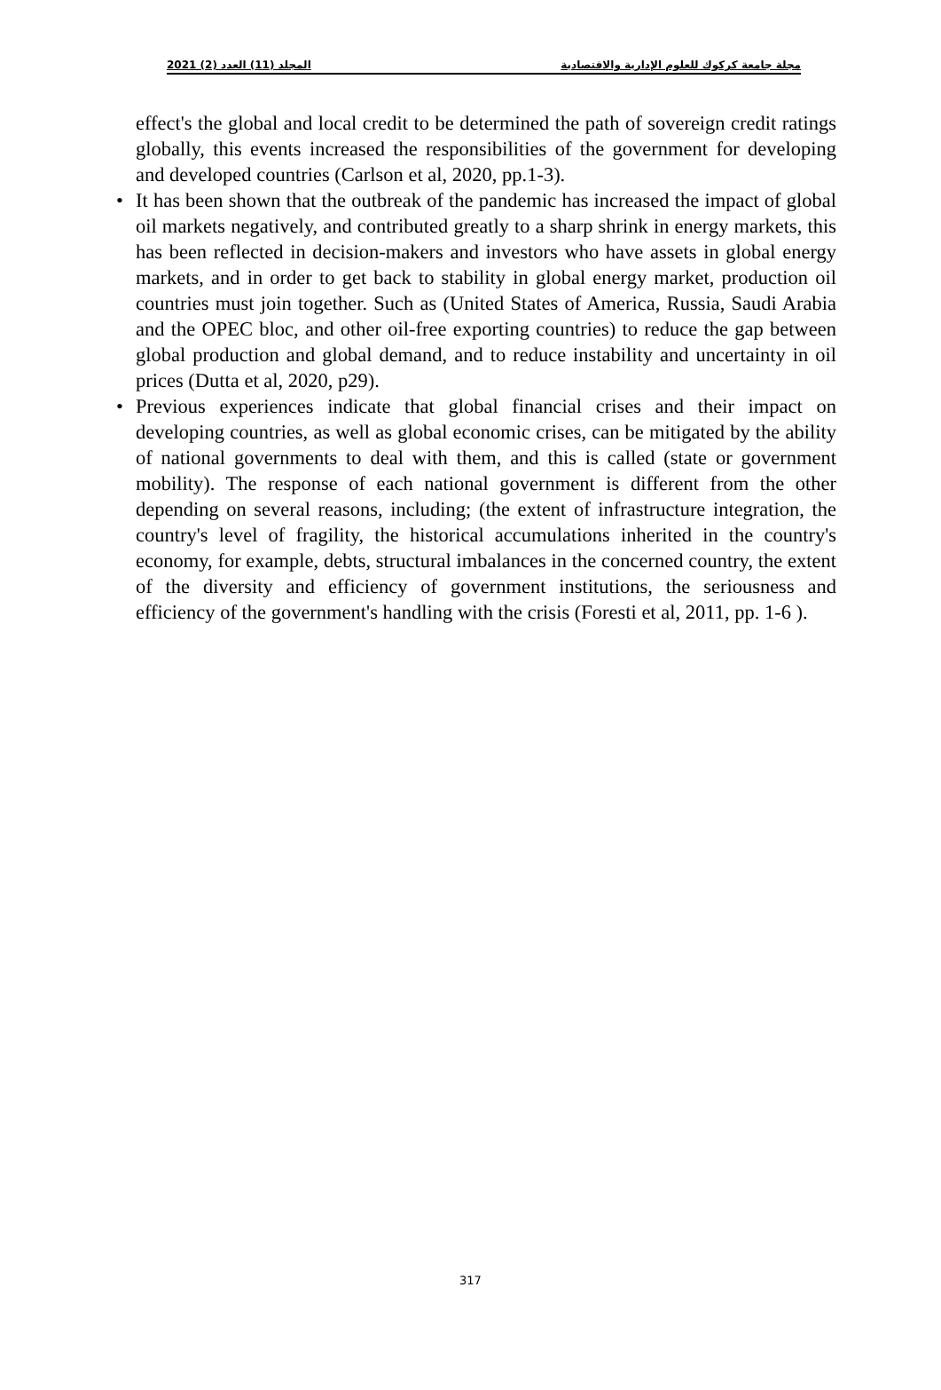2021 (2) المجلد (11) العدد مجلة جامعة كركوك للعلوم الإدارية والاقتصادية
effect's the global and local credit to be determined the path of sovereign credit ratings globally, this events increased the responsibilities of the government for developing and developed countries (Carlson et al, 2020, pp.1-3).
• It has been shown that the outbreak of the pandemic has increased the impact of global oil markets negatively, and contributed greatly to a sharp shrink in energy markets, this has been reflected in decision-makers and investors who have assets in global energy markets, and in order to get back to stability in global energy market, production oil countries must join together. Such as (United States of America, Russia, Saudi Arabia and the OPEC bloc, and other oil-free exporting countries) to reduce the gap between global production and global demand, and to reduce instability and uncertainty in oil prices (Dutta et al, 2020, p29).
• Previous experiences indicate that global financial crises and their impact on developing countries, as well as global economic crises, can be mitigated by the ability of national governments to deal with them, and this is called (state or government mobility). The response of each national government is different from the other depending on several reasons, including; (the extent of infrastructure integration, the country's level of fragility, the historical accumulations inherited in the country's economy, for example, debts, structural imbalances in the concerned country, the extent of the diversity and efficiency of government institutions, the seriousness and efficiency of the government's handling with the crisis (Foresti et al, 2011, pp. 1-6 ).
317